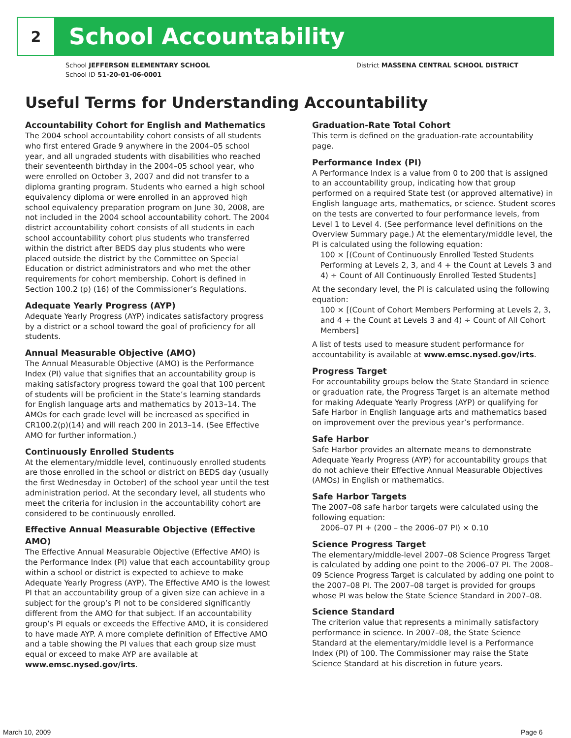2
School Accountability
School JEFFERSON ELEMENTARY SCHOOL
School ID 51-20-01-06-0001
District MASSENA CENTRAL SCHOOL DISTRICT
Useful Terms for Understanding Accountability
Accountability Cohort for English and Mathematics
The 2004 school accountability cohort consists of all students who first entered Grade 9 anywhere in the 2004–05 school year, and all ungraded students with disabilities who reached their seventeenth birthday in the 2004–05 school year, who were enrolled on October 3, 2007 and did not transfer to a diploma granting program. Students who earned a high school equivalency diploma or were enrolled in an approved high school equivalency preparation program on June 30, 2008, are not included in the 2004 school accountability cohort. The 2004 district accountability cohort consists of all students in each school accountability cohort plus students who transferred within the district after BEDS day plus students who were placed outside the district by the Committee on Special Education or district administrators and who met the other requirements for cohort membership. Cohort is defined in Section 100.2 (p) (16) of the Commissioner’s Regulations.
Adequate Yearly Progress (AYP)
Adequate Yearly Progress (AYP) indicates satisfactory progress by a district or a school toward the goal of proficiency for all students.
Annual Measurable Objective (AMO)
The Annual Measurable Objective (AMO) is the Performance Index (PI) value that signifies that an accountability group is making satisfactory progress toward the goal that 100 percent of students will be proficient in the State’s learning standards for English language arts and mathematics by 2013–14. The AMOs for each grade level will be increased as specified in CR100.2(p)(14) and will reach 200 in 2013–14. (See Effective AMO for further information.)
Continuously Enrolled Students
At the elementary/middle level, continuously enrolled students are those enrolled in the school or district on BEDS day (usually the first Wednesday in October) of the school year until the test administration period. At the secondary level, all students who meet the criteria for inclusion in the accountability cohort are considered to be continuously enrolled.
Effective Annual Measurable Objective (Effective AMO)
The Effective Annual Measurable Objective (Effective AMO) is the Performance Index (PI) value that each accountability group within a school or district is expected to achieve to make Adequate Yearly Progress (AYP). The Effective AMO is the lowest PI that an accountability group of a given size can achieve in a subject for the group’s PI not to be considered significantly different from the AMO for that subject. If an accountability group’s PI equals or exceeds the Effective AMO, it is considered to have made AYP. A more complete definition of Effective AMO and a table showing the PI values that each group size must equal or exceed to make AYP are available at www.emsc.nysed.gov/irts.
Graduation-Rate Total Cohort
This term is defined on the graduation-rate accountability page.
Performance Index (PI)
A Performance Index is a value from 0 to 200 that is assigned to an accountability group, indicating how that group performed on a required State test (or approved alternative) in English language arts, mathematics, or science. Student scores on the tests are converted to four performance levels, from Level 1 to Level 4. (See performance level definitions on the Overview Summary page.) At the elementary/middle level, the PI is calculated using the following equation:
100 × [(Count of Continuously Enrolled Tested Students Performing at Levels 2, 3, and 4 + the Count at Levels 3 and 4) ÷ Count of All Continuously Enrolled Tested Students]
At the secondary level, the PI is calculated using the following equation:
100 × [(Count of Cohort Members Performing at Levels 2, 3, and 4 + the Count at Levels 3 and 4) ÷ Count of All Cohort Members]
A list of tests used to measure student performance for accountability is available at www.emsc.nysed.gov/irts.
Progress Target
For accountability groups below the State Standard in science or graduation rate, the Progress Target is an alternate method for making Adequate Yearly Progress (AYP) or qualifying for Safe Harbor in English language arts and mathematics based on improvement over the previous year’s performance.
Safe Harbor
Safe Harbor provides an alternate means to demonstrate Adequate Yearly Progress (AYP) for accountability groups that do not achieve their Effective Annual Measurable Objectives (AMOs) in English or mathematics.
Safe Harbor Targets
The 2007–08 safe harbor targets were calculated using the following equation:
2006–07 PI + (200 – the 2006–07 PI) × 0.10
Science Progress Target
The elementary/middle-level 2007–08 Science Progress Target is calculated by adding one point to the 2006–07 PI. The 2008–09 Science Progress Target is calculated by adding one point to the 2007–08 PI. The 2007–08 target is provided for groups whose PI was below the State Science Standard in 2007–08.
Science Standard
The criterion value that represents a minimally satisfactory performance in science. In 2007–08, the State Science Standard at the elementary/middle level is a Performance Index (PI) of 100. The Commissioner may raise the State Science Standard at his discretion in future years.
March 10, 2009 Page 6